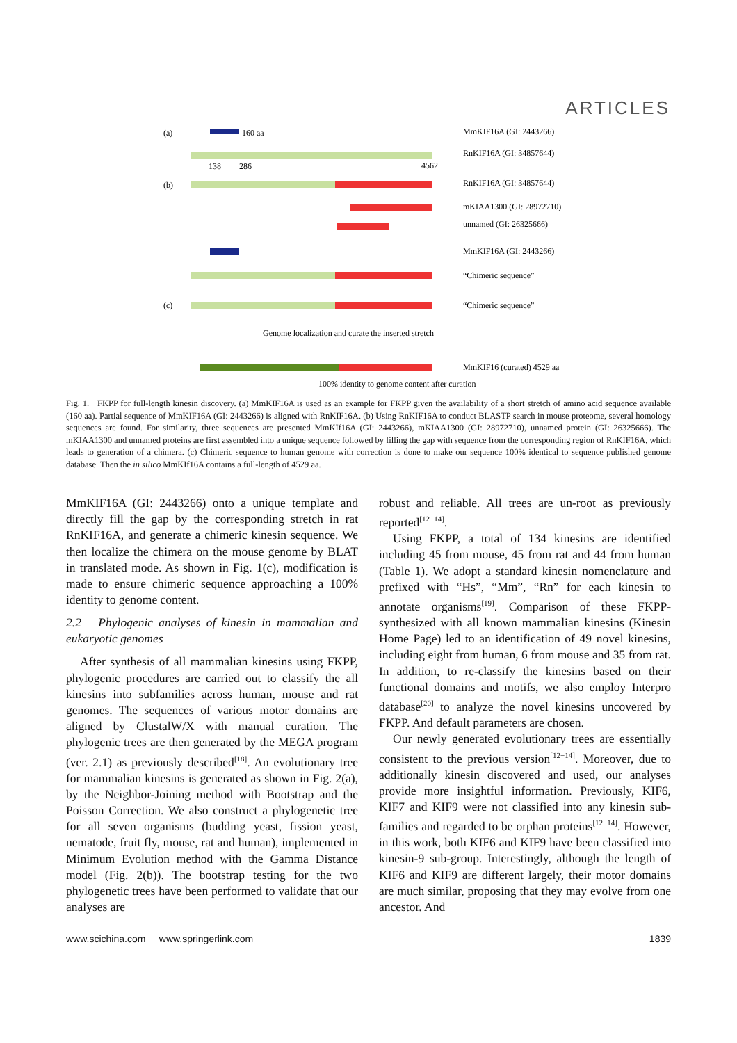ARTICLES
(a)
160 aa
MmKIF16A (GI: 2443266)
RnKIF16A (GI: 34857644)
138
286
4562
(b)
RnKIF16A (GI: 34857644)
mKIAA1300 (GI: 28972710)
unnamed (GI: 26325666)
MmKIF16A (GI: 2443266)
“Chimeric sequence”
(c)
“Chimeric sequence”
Genome localization and curate the inserted stretch
MmKIF16 (curated) 4529 aa
100% identity to genome content after curation
Fig. 1. FKPP for full-length kinesin discovery. (a) MmKIF16A is used as an example for FKPP given the availability of a short stretch of amino acid sequence available (160 aa). Partial sequence of MmKIF16A (GI: 2443266) is aligned with RnKIF16A. (b) Using RnKIF16A to conduct BLASTP search in mouse proteome, several homology sequences are found. For similarity, three sequences are presented MmKIf16A (GI: 2443266), mKIAA1300 (GI: 28972710), unnamed protein (GI: 26325666). The mKIAA1300 and unnamed proteins are first assembled into a unique sequence followed by filling the gap with sequence from the corresponding region of RnKIF16A, which leads to generation of a chimera. (c) Chimeric sequence to human genome with correction is done to make our sequence 100% identical to sequence published genome database. Then the in silico MmKIf16A contains a full-length of 4529 aa.
MmKIF16A (GI: 2443266) onto a unique template and directly fill the gap by the corresponding stretch in rat RnKIF16A, and generate a chimeric kinesin sequence. We then localize the chimera on the mouse genome by BLAT in translated mode. As shown in Fig. 1(c), modification is made to ensure chimeric sequence approaching a 100% identity to genome content.
2.2 Phylogenic analyses of kinesin in mammalian and eukaryotic genomes
After synthesis of all mammalian kinesins using FKPP, phylogenic procedures are carried out to classify the all kinesins into subfamilies across human, mouse and rat genomes. The sequences of various motor domains are aligned by ClustalW/X with manual curation. The phylogenic trees are then generated by the MEGA program (ver. 2.1) as previously described<sup>[18]</sup>. An evolutionary tree for mammalian kinesins is generated as shown in Fig. 2(a), by the Neighbor-Joining method with Bootstrap and the Poisson Correction. We also construct a phylogenetic tree for all seven organisms (budding yeast, fission yeast, nematode, fruit fly, mouse, rat and human), implemented in Minimum Evolution method with the Gamma Distance model (Fig. 2(b)). The bootstrap testing for the two phylogenetic trees have been performed to validate that our analyses are
robust and reliable. All trees are un-root as previously reported<sup>[12−14]</sup>.
Using FKPP, a total of 134 kinesins are identified including 45 from mouse, 45 from rat and 44 from human (Table 1). We adopt a standard kinesin nomenclature and prefixed with “Hs”, “Mm”, “Rn” for each kinesin to annotate organisms<sup>[19]</sup>. Comparison of these FKPP-synthesized with all known mammalian kinesins (Kinesin Home Page) led to an identification of 49 novel kinesins, including eight from human, 6 from mouse and 35 from rat. In addition, to re-classify the kinesins based on their functional domains and motifs, we also employ Interpro database<sup>[20]</sup> to analyze the novel kinesins uncovered by FKPP. And default parameters are chosen.
Our newly generated evolutionary trees are essentially consistent to the previous version<sup>[12−14]</sup>. Moreover, due to additionally kinesin discovered and used, our analyses provide more insightful information. Previously, KIF6, KIF7 and KIF9 were not classified into any kinesin sub-families and regarded to be orphan proteins<sup>[12−14]</sup>. However, in this work, both KIF6 and KIF9 have been classified into kinesin-9 sub-group. Interestingly, although the length of KIF6 and KIF9 are different largely, their motor domains are much similar, proposing that they may evolve from one ancestor. And
www.scichina.com www.springerlink.com 1839